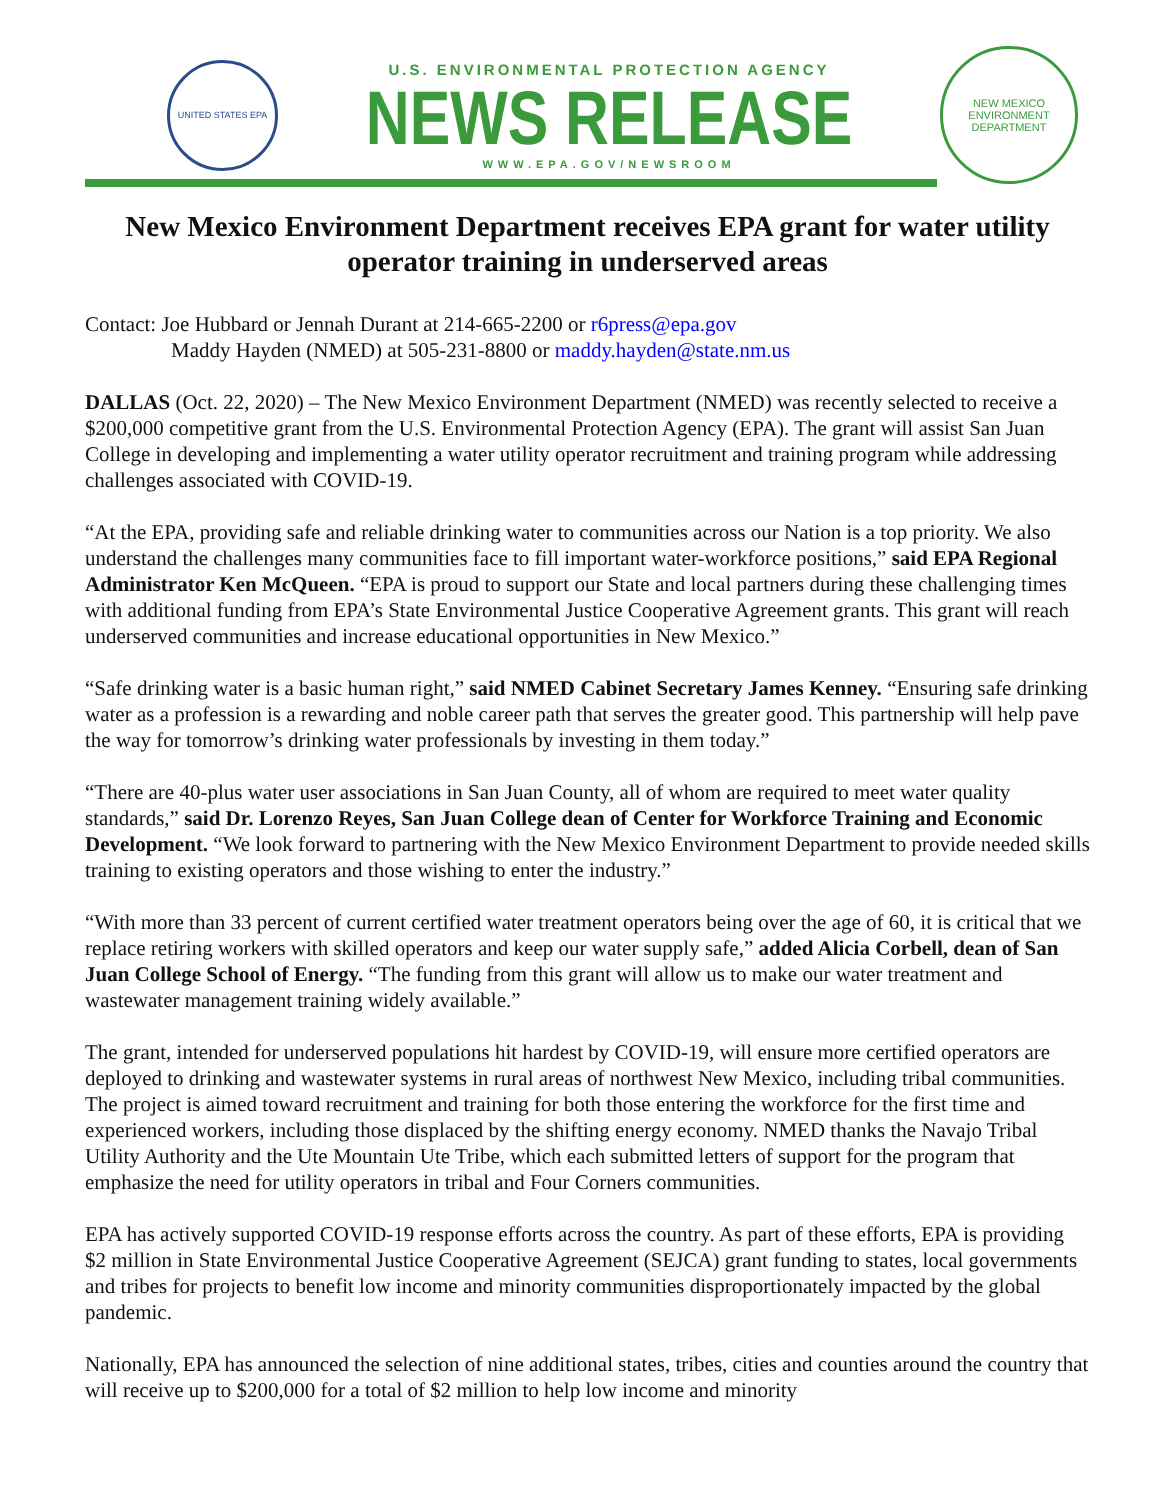UNITED STATES EPA
U.S. ENVIRONMENTAL PROTECTION AGENCY
NEWS RELEASE
WWW.EPA.GOV/NEWSROOM
NEW MEXICO
ENVIRONMENT DEPARTMENT
New Mexico Environment Department receives EPA grant for water utility operator training in underserved areas
Contact: Joe Hubbard or Jennah Durant at 214-665-2200 or r6press@epa.gov
Maddy Hayden (NMED) at 505-231-8800 or maddy.hayden@state.nm.us
DALLAS (Oct. 22, 2020) – The New Mexico Environment Department (NMED) was recently selected to receive a $200,000 competitive grant from the U.S. Environmental Protection Agency (EPA). The grant will assist San Juan College in developing and implementing a water utility operator recruitment and training program while addressing challenges associated with COVID-19.
“At the EPA, providing safe and reliable drinking water to communities across our Nation is a top priority. We also understand the challenges many communities face to fill important water-workforce positions,” said EPA Regional Administrator Ken McQueen. “EPA is proud to support our State and local partners during these challenging times with additional funding from EPA’s State Environmental Justice Cooperative Agreement grants. This grant will reach underserved communities and increase educational opportunities in New Mexico.”
“Safe drinking water is a basic human right,” said NMED Cabinet Secretary James Kenney. “Ensuring safe drinking water as a profession is a rewarding and noble career path that serves the greater good. This partnership will help pave the way for tomorrow’s drinking water professionals by investing in them today.”
“There are 40-plus water user associations in San Juan County, all of whom are required to meet water quality standards,” said Dr. Lorenzo Reyes, San Juan College dean of Center for Workforce Training and Economic Development. “We look forward to partnering with the New Mexico Environment Department to provide needed skills training to existing operators and those wishing to enter the industry.”
“With more than 33 percent of current certified water treatment operators being over the age of 60, it is critical that we replace retiring workers with skilled operators and keep our water supply safe,” added Alicia Corbell, dean of San Juan College School of Energy. “The funding from this grant will allow us to make our water treatment and wastewater management training widely available.”
The grant, intended for underserved populations hit hardest by COVID-19, will ensure more certified operators are deployed to drinking and wastewater systems in rural areas of northwest New Mexico, including tribal communities. The project is aimed toward recruitment and training for both those entering the workforce for the first time and experienced workers, including those displaced by the shifting energy economy. NMED thanks the Navajo Tribal Utility Authority and the Ute Mountain Ute Tribe, which each submitted letters of support for the program that emphasize the need for utility operators in tribal and Four Corners communities.
EPA has actively supported COVID-19 response efforts across the country. As part of these efforts, EPA is providing $2 million in State Environmental Justice Cooperative Agreement (SEJCA) grant funding to states, local governments and tribes for projects to benefit low income and minority communities disproportionately impacted by the global pandemic.
Nationally, EPA has announced the selection of nine additional states, tribes, cities and counties around the country that will receive up to $200,000 for a total of $2 million to help low income and minority